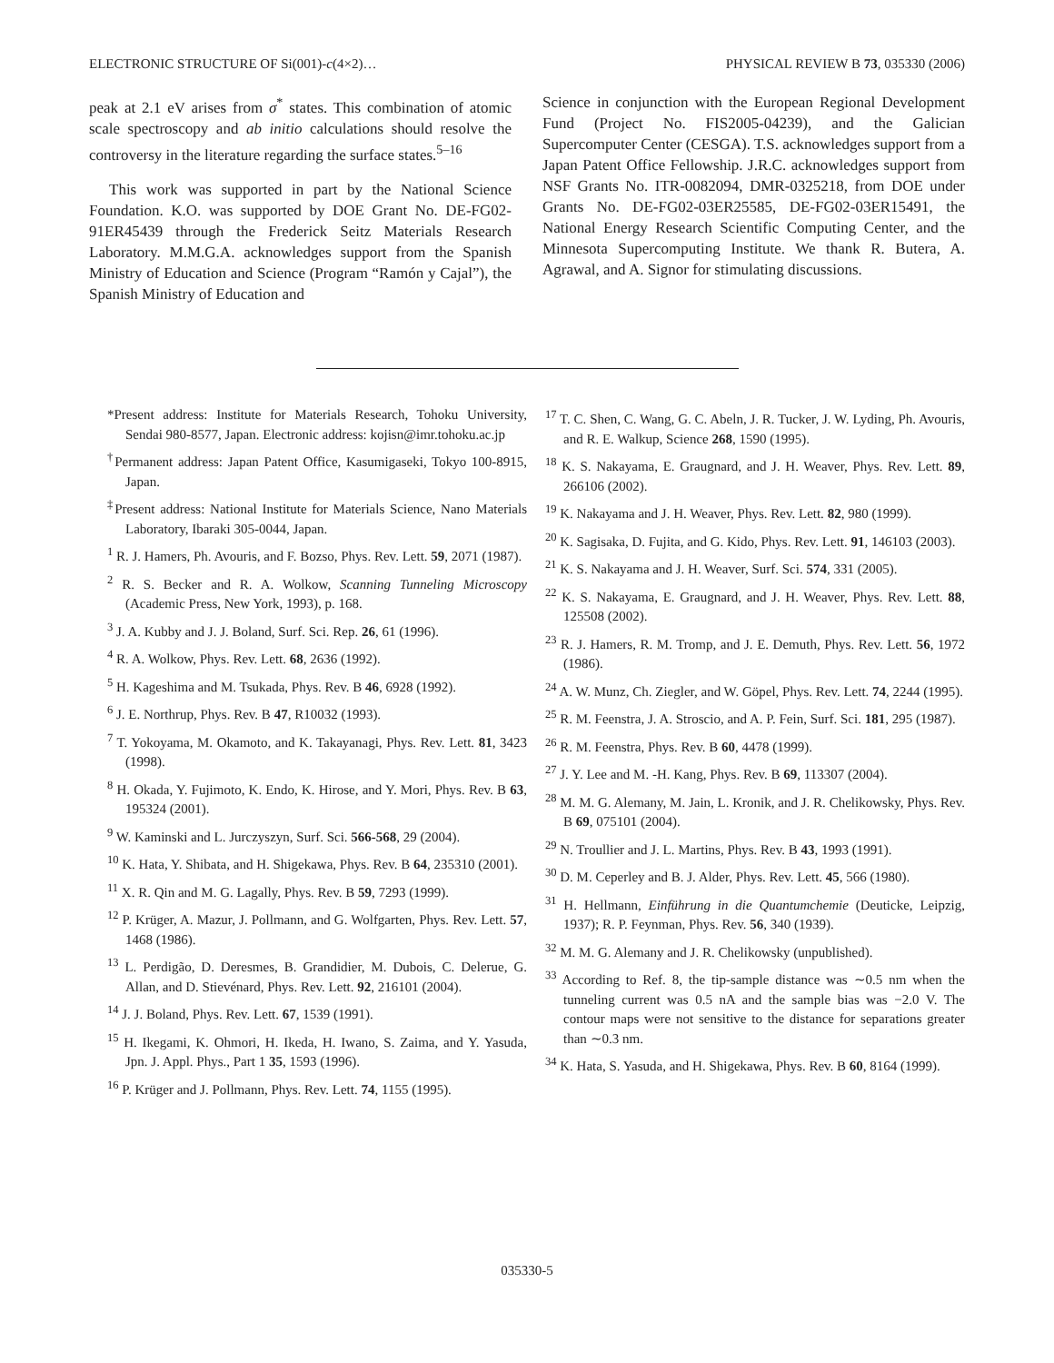ELECTRONIC STRUCTURE OF Si(001)-c(4×2)… PHYSICAL REVIEW B 73, 035330 (2006)
peak at 2.1 eV arises from σ<sup>*</sup> states. This combination of atomic scale spectroscopy and ab initio calculations should resolve the controversy in the literature regarding the surface states.<sup>5–16</sup>
This work was supported in part by the National Science Foundation. K.O. was supported by DOE Grant No. DE-FG02-91ER45439 through the Frederick Seitz Materials Research Laboratory. M.M.G.A. acknowledges support from the Spanish Ministry of Education and Science (Program “Ramón y Cajal”), the Spanish Ministry of Education and
Science in conjunction with the European Regional Development Fund (Project No. FIS2005-04239), and the Galician Supercomputer Center (CESGA). T.S. acknowledges support from a Japan Patent Office Fellowship. J.R.C. acknowledges support from NSF Grants No. ITR-0082094, DMR-0325218, from DOE under Grants No. DE-FG02-03ER25585, DE-FG02-03ER15491, the National Energy Research Scientific Computing Center, and the Minnesota Supercomputing Institute. We thank R. Butera, A. Agrawal, and A. Signor for stimulating discussions.
*Present address: Institute for Materials Research, Tohoku University, Sendai 980-8577, Japan. Electronic address: kojisn@imr.tohoku.ac.jp
<sup>†</sup> Permanent address: Japan Patent Office, Kasumigaseki, Tokyo 100-8915, Japan.
<sup>‡</sup> Present address: National Institute for Materials Science, Nano Materials Laboratory, Ibaraki 305-0044, Japan.
<sup>1</sup> R. J. Hamers, Ph. Avouris, and F. Bozso, Phys. Rev. Lett. 59, 2071 (1987).
<sup>2</sup> R. S. Becker and R. A. Wolkow, Scanning Tunneling Microscopy (Academic Press, New York, 1993), p. 168.
<sup>3</sup> J. A. Kubby and J. J. Boland, Surf. Sci. Rep. 26, 61 (1996).
<sup>4</sup> R. A. Wolkow, Phys. Rev. Lett. 68, 2636 (1992).
<sup>5</sup> H. Kageshima and M. Tsukada, Phys. Rev. B 46, 6928 (1992).
<sup>6</sup> J. E. Northrup, Phys. Rev. B 47, R10032 (1993).
<sup>7</sup> T. Yokoyama, M. Okamoto, and K. Takayanagi, Phys. Rev. Lett. 81, 3423 (1998).
<sup>8</sup> H. Okada, Y. Fujimoto, K. Endo, K. Hirose, and Y. Mori, Phys. Rev. B 63, 195324 (2001).
<sup>9</sup> W. Kaminski and L. Jurczyszyn, Surf. Sci. 566-568, 29 (2004).
<sup>10</sup> K. Hata, Y. Shibata, and H. Shigekawa, Phys. Rev. B 64, 235310 (2001).
<sup>11</sup> X. R. Qin and M. G. Lagally, Phys. Rev. B 59, 7293 (1999).
<sup>12</sup> P. Krüger, A. Mazur, J. Pollmann, and G. Wolfgarten, Phys. Rev. Lett. 57, 1468 (1986).
<sup>13</sup> L. Perdigão, D. Deresmes, B. Grandidier, M. Dubois, C. Delerue, G. Allan, and D. Stievénard, Phys. Rev. Lett. 92, 216101 (2004).
<sup>14</sup> J. J. Boland, Phys. Rev. Lett. 67, 1539 (1991).
<sup>15</sup> H. Ikegami, K. Ohmori, H. Ikeda, H. Iwano, S. Zaima, and Y. Yasuda, Jpn. J. Appl. Phys., Part 1 35, 1593 (1996).
<sup>16</sup> P. Krüger and J. Pollmann, Phys. Rev. Lett. 74, 1155 (1995).
<sup>17</sup> T. C. Shen, C. Wang, G. C. Abeln, J. R. Tucker, J. W. Lyding, Ph. Avouris, and R. E. Walkup, Science 268, 1590 (1995).
<sup>18</sup> K. S. Nakayama, E. Graugnard, and J. H. Weaver, Phys. Rev. Lett. 89, 266106 (2002).
<sup>19</sup> K. Nakayama and J. H. Weaver, Phys. Rev. Lett. 82, 980 (1999).
<sup>20</sup> K. Sagisaka, D. Fujita, and G. Kido, Phys. Rev. Lett. 91, 146103 (2003).
<sup>21</sup> K. S. Nakayama and J. H. Weaver, Surf. Sci. 574, 331 (2005).
<sup>22</sup> K. S. Nakayama, E. Graugnard, and J. H. Weaver, Phys. Rev. Lett. 88, 125508 (2002).
<sup>23</sup> R. J. Hamers, R. M. Tromp, and J. E. Demuth, Phys. Rev. Lett. 56, 1972 (1986).
<sup>24</sup> A. W. Munz, Ch. Ziegler, and W. Göpel, Phys. Rev. Lett. 74, 2244 (1995).
<sup>25</sup> R. M. Feenstra, J. A. Stroscio, and A. P. Fein, Surf. Sci. 181, 295 (1987).
<sup>26</sup> R. M. Feenstra, Phys. Rev. B 60, 4478 (1999).
<sup>27</sup> J. Y. Lee and M. -H. Kang, Phys. Rev. B 69, 113307 (2004).
<sup>28</sup> M. M. G. Alemany, M. Jain, L. Kronik, and J. R. Chelikowsky, Phys. Rev. B 69, 075101 (2004).
<sup>29</sup> N. Troullier and J. L. Martins, Phys. Rev. B 43, 1993 (1991).
<sup>30</sup> D. M. Ceperley and B. J. Alder, Phys. Rev. Lett. 45, 566 (1980).
<sup>31</sup> H. Hellmann, Einführung in die Quantumchemie (Deuticke, Leipzig, 1937); R. P. Feynman, Phys. Rev. 56, 340 (1939).
<sup>32</sup> M. M. G. Alemany and J. R. Chelikowsky (unpublished).
<sup>33</sup> According to Ref. 8, the tip-sample distance was ∼0.5 nm when the tunneling current was 0.5 nA and the sample bias was −2.0 V. The contour maps were not sensitive to the distance for separations greater than ∼0.3 nm.
<sup>34</sup> K. Hata, S. Yasuda, and H. Shigekawa, Phys. Rev. B 60, 8164 (1999).
035330-5